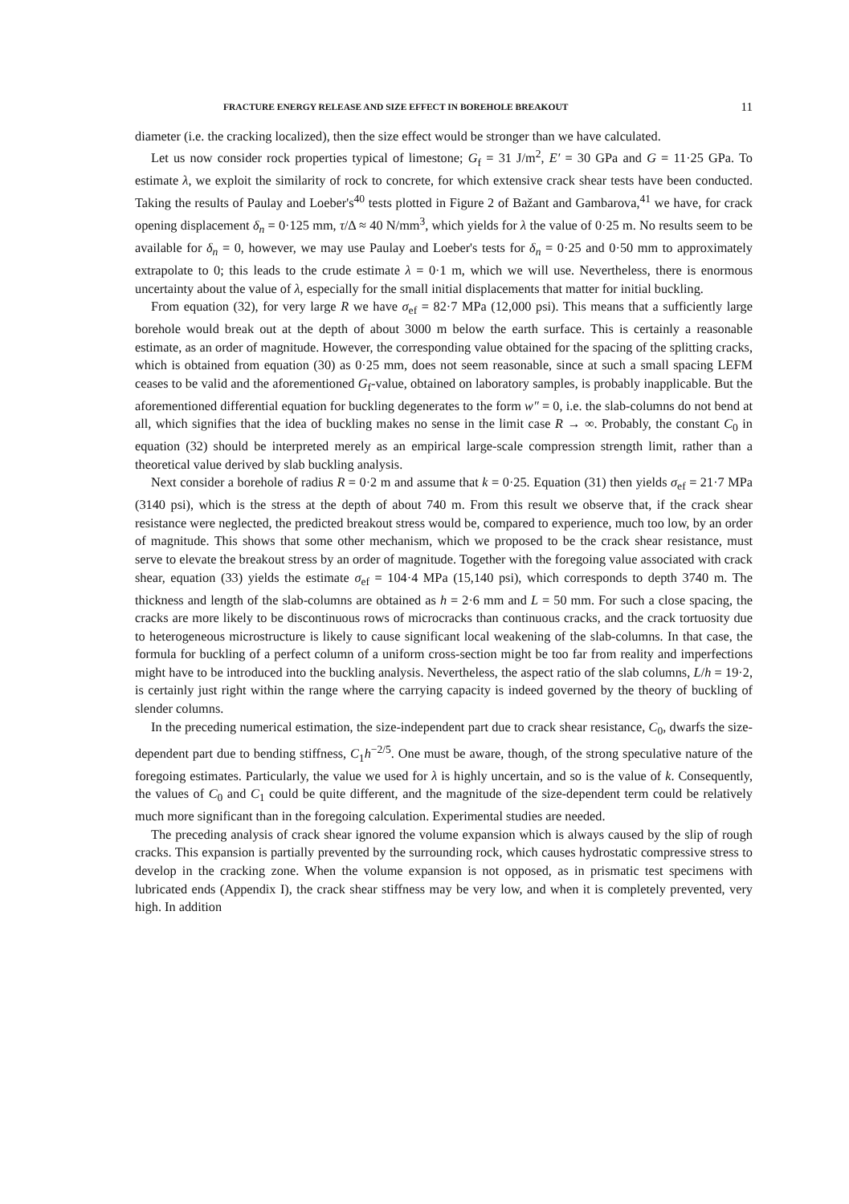FRACTURE ENERGY RELEASE AND SIZE EFFECT IN BOREHOLE BREAKOUT 11
diameter (i.e. the cracking localized), then the size effect would be stronger than we have calculated.
Let us now consider rock properties typical of limestone; G<sub>f</sub> = 31 J/m<sup>2</sup>, E′ = 30 GPa and G = 11·25 GPa. To estimate λ, we exploit the similarity of rock to concrete, for which extensive crack shear tests have been conducted. Taking the results of Paulay and Loeber's<sup>40</sup> tests plotted in Figure 2 of Bažant and Gambarova,<sup>41</sup> we have, for crack opening displacement δ<sub>n</sub> = 0·125 mm, τ/Δ ≈ 40 N/mm<sup>3</sup>, which yields for λ the value of 0·25 m. No results seem to be available for δ<sub>n</sub> = 0, however, we may use Paulay and Loeber's tests for δ<sub>n</sub> = 0·25 and 0·50 mm to approximately extrapolate to 0; this leads to the crude estimate λ = 0·1 m, which we will use. Nevertheless, there is enormous uncertainty about the value of λ, especially for the small initial displacements that matter for initial buckling.
From equation (32), for very large R we have σ<sub>ef</sub> = 82·7 MPa (12,000 psi). This means that a sufficiently large borehole would break out at the depth of about 3000 m below the earth surface. This is certainly a reasonable estimate, as an order of magnitude. However, the corresponding value obtained for the spacing of the splitting cracks, which is obtained from equation (30) as 0·25 mm, does not seem reasonable, since at such a small spacing LEFM ceases to be valid and the aforementioned G<sub>f</sub>-value, obtained on laboratory samples, is probably inapplicable. But the aforementioned differential equation for buckling degenerates to the form w″ = 0, i.e. the slab-columns do not bend at all, which signifies that the idea of buckling makes no sense in the limit case R → ∞. Probably, the constant C<sub>0</sub> in equation (32) should be interpreted merely as an empirical large-scale compression strength limit, rather than a theoretical value derived by slab buckling analysis.
Next consider a borehole of radius R = 0·2 m and assume that k = 0·25. Equation (31) then yields σ<sub>ef</sub> = 21·7 MPa (3140 psi), which is the stress at the depth of about 740 m. From this result we observe that, if the crack shear resistance were neglected, the predicted breakout stress would be, compared to experience, much too low, by an order of magnitude. This shows that some other mechanism, which we proposed to be the crack shear resistance, must serve to elevate the breakout stress by an order of magnitude. Together with the foregoing value associated with crack shear, equation (33) yields the estimate σ<sub>ef</sub> = 104·4 MPa (15,140 psi), which corresponds to depth 3740 m. The thickness and length of the slab-columns are obtained as h = 2·6 mm and L = 50 mm. For such a close spacing, the cracks are more likely to be discontinuous rows of microcracks than continuous cracks, and the crack tortuosity due to heterogeneous microstructure is likely to cause significant local weakening of the slab-columns. In that case, the formula for buckling of a perfect column of a uniform cross-section might be too far from reality and imperfections might have to be introduced into the buckling analysis. Nevertheless, the aspect ratio of the slab columns, L/h = 19·2, is certainly just right within the range where the carrying capacity is indeed governed by the theory of buckling of slender columns.
In the preceding numerical estimation, the size-independent part due to crack shear resistance, C<sub>0</sub>, dwarfs the size-dependent part due to bending stiffness, C<sub>1</sub>h<sup>−2/5</sup>. One must be aware, though, of the strong speculative nature of the foregoing estimates. Particularly, the value we used for λ is highly uncertain, and so is the value of k. Consequently, the values of C<sub>0</sub> and C<sub>1</sub> could be quite different, and the magnitude of the size-dependent term could be relatively much more significant than in the foregoing calculation. Experimental studies are needed.
The preceding analysis of crack shear ignored the volume expansion which is always caused by the slip of rough cracks. This expansion is partially prevented by the surrounding rock, which causes hydrostatic compressive stress to develop in the cracking zone. When the volume expansion is not opposed, as in prismatic test specimens with lubricated ends (Appendix I), the crack shear stiffness may be very low, and when it is completely prevented, very high. In addition